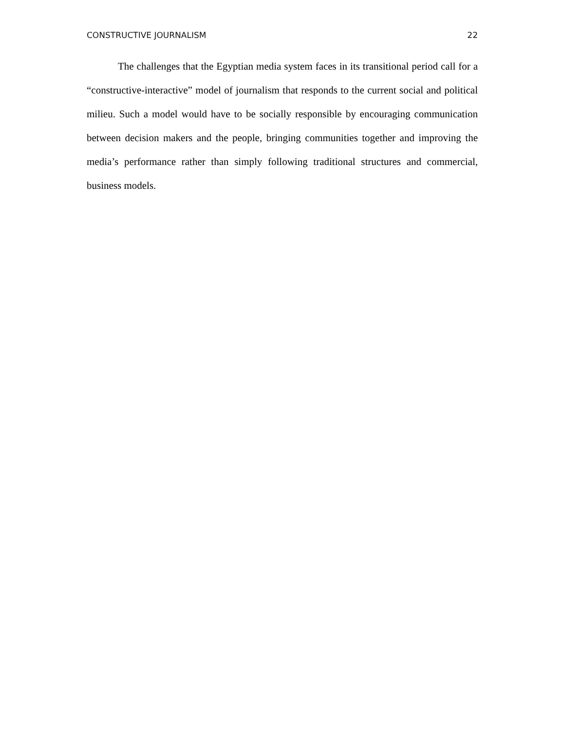CONSTRUCTIVE JOURNALISM 22
The challenges that the Egyptian media system faces in its transitional period call for a “constructive-interactive” model of journalism that responds to the current social and political milieu. Such a model would have to be socially responsible by encouraging communication between decision makers and the people, bringing communities together and improving the media’s performance rather than simply following traditional structures and commercial, business models.